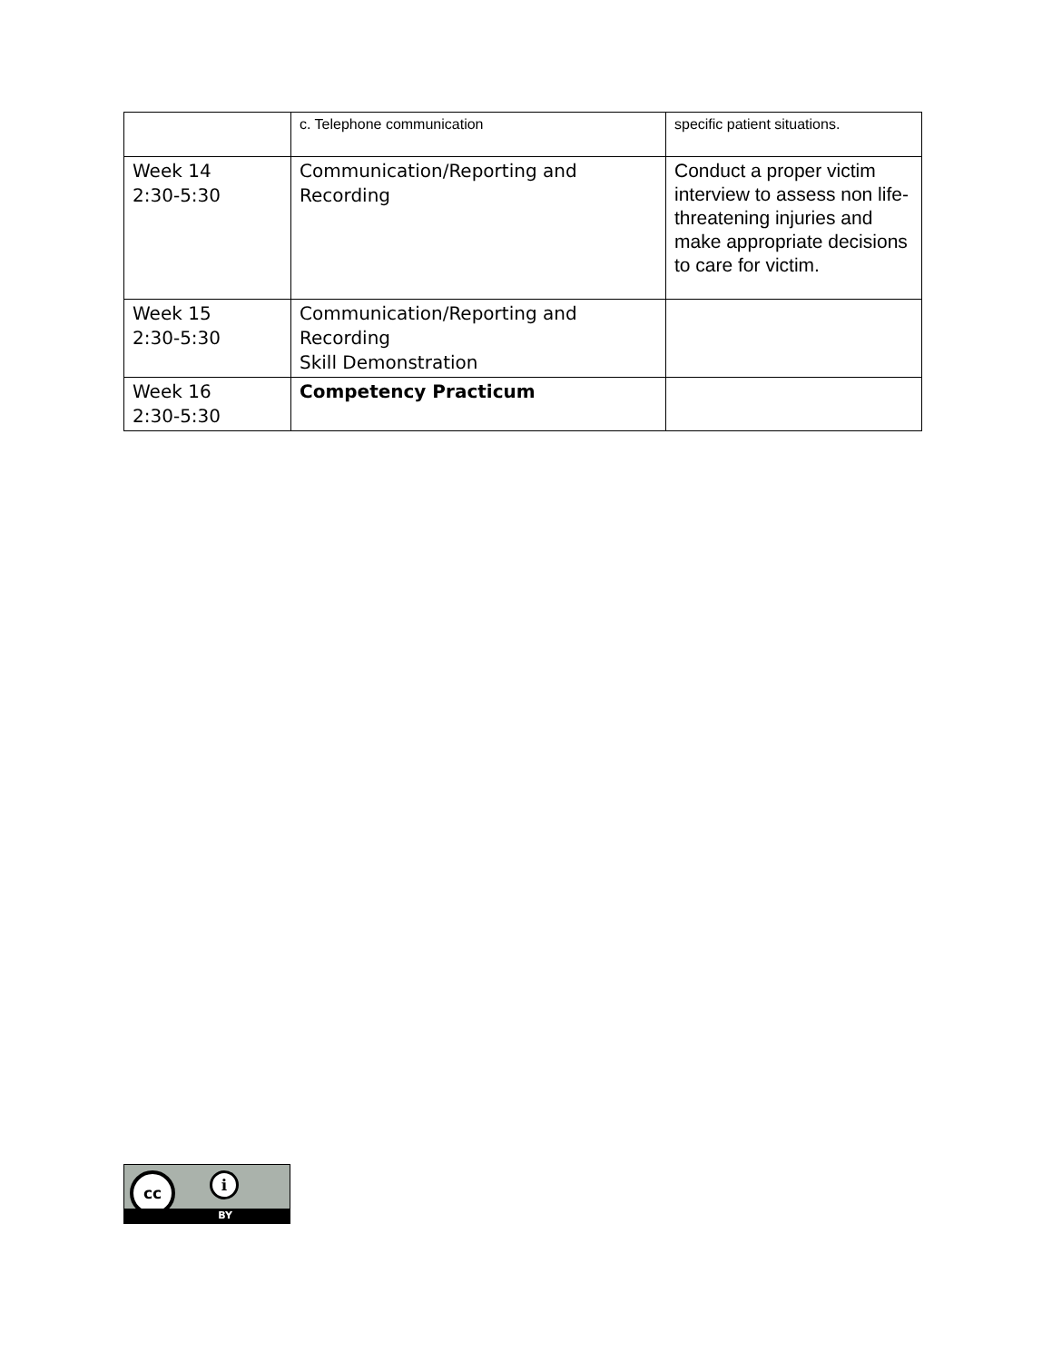| | c. Telephone communication | specific patient situations. |
| Week 14 2:30-5:30 | Communication/Reporting and Recording | Conduct a proper victim interview to assess non life-threatening injuries and make appropriate decisions to care for victim. |
| Week 15 2:30-5:30 | Communication/Reporting and Recording Skill Demonstration | |
| Week 16 2:30-5:30 | Competency Practicum | |
cc i
BY